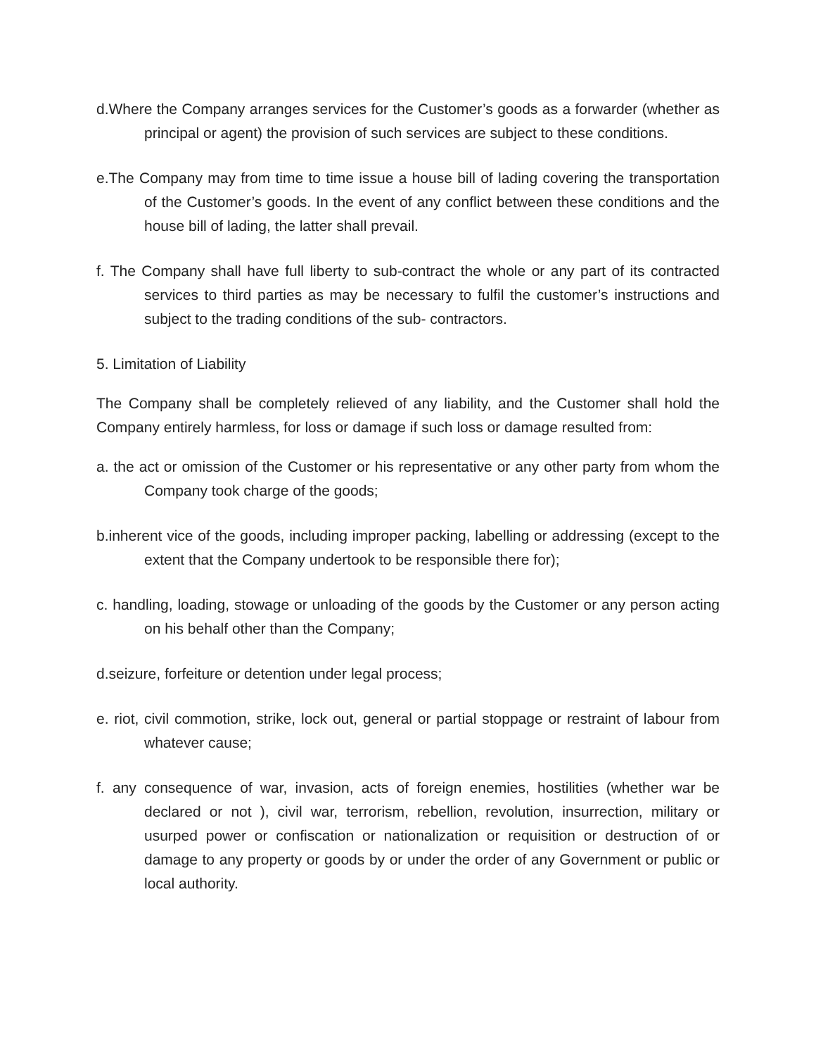d.Where the Company arranges services for the Customer’s goods as a forwarder (whether as principal or agent) the provision of such services are subject to these conditions.
e.The Company may from time to time issue a house bill of lading covering the transportation of the Customer’s goods. In the event of any conflict between these conditions and the house bill of lading, the latter shall prevail.
f. The Company shall have full liberty to sub-contract the whole or any part of its contracted services to third parties as may be necessary to fulfil the customer’s instructions and subject to the trading conditions of the sub- contractors.
5. Limitation of Liability
The Company shall be completely relieved of any liability, and the Customer shall hold the Company entirely harmless, for loss or damage if such loss or damage resulted from:
a. the act or omission of the Customer or his representative or any other party from whom the Company took charge of the goods;
b.inherent vice of the goods, including improper packing, labelling or addressing (except to the extent that the Company undertook to be responsible there for);
c. handling, loading, stowage or unloading of the goods by the Customer or any person acting on his behalf other than the Company;
d.seizure, forfeiture or detention under legal process;
e. riot, civil commotion, strike, lock out, general or partial stoppage or restraint of labour from whatever cause;
f. any consequence of war, invasion, acts of foreign enemies, hostilities (whether war be declared or not ), civil war, terrorism, rebellion, revolution, insurrection, military or usurped power or confiscation or nationalization or requisition or destruction of or damage to any property or goods by or under the order of any Government or public or local authority.